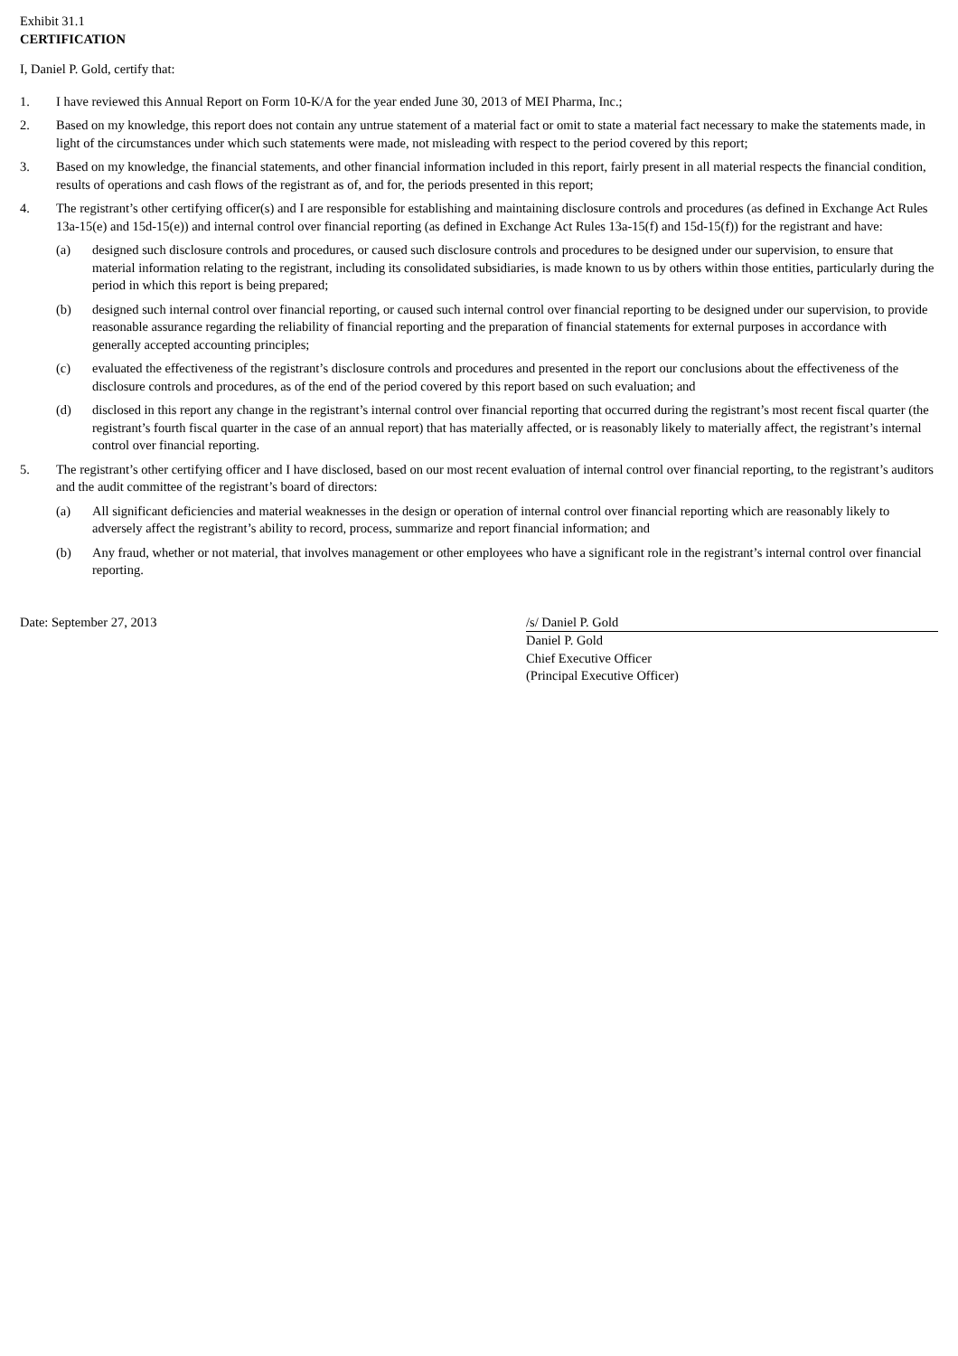Exhibit 31.1
CERTIFICATION
I, Daniel P. Gold, certify that:
1. I have reviewed this Annual Report on Form 10-K/A for the year ended June 30, 2013 of MEI Pharma, Inc.;
2. Based on my knowledge, this report does not contain any untrue statement of a material fact or omit to state a material fact necessary to make the statements made, in light of the circumstances under which such statements were made, not misleading with respect to the period covered by this report;
3. Based on my knowledge, the financial statements, and other financial information included in this report, fairly present in all material respects the financial condition, results of operations and cash flows of the registrant as of, and for, the periods presented in this report;
4. The registrant’s other certifying officer(s) and I are responsible for establishing and maintaining disclosure controls and procedures (as defined in Exchange Act Rules 13a-15(e) and 15d-15(e)) and internal control over financial reporting (as defined in Exchange Act Rules 13a-15(f) and 15d-15(f)) for the registrant and have:
(a) designed such disclosure controls and procedures, or caused such disclosure controls and procedures to be designed under our supervision, to ensure that material information relating to the registrant, including its consolidated subsidiaries, is made known to us by others within those entities, particularly during the period in which this report is being prepared;
(b) designed such internal control over financial reporting, or caused such internal control over financial reporting to be designed under our supervision, to provide reasonable assurance regarding the reliability of financial reporting and the preparation of financial statements for external purposes in accordance with generally accepted accounting principles;
(c) evaluated the effectiveness of the registrant’s disclosure controls and procedures and presented in the report our conclusions about the effectiveness of the disclosure controls and procedures, as of the end of the period covered by this report based on such evaluation; and
(d) disclosed in this report any change in the registrant’s internal control over financial reporting that occurred during the registrant’s most recent fiscal quarter (the registrant’s fourth fiscal quarter in the case of an annual report) that has materially affected, or is reasonably likely to materially affect, the registrant’s internal control over financial reporting.
5. The registrant’s other certifying officer and I have disclosed, based on our most recent evaluation of internal control over financial reporting, to the registrant’s auditors and the audit committee of the registrant’s board of directors:
(a) All significant deficiencies and material weaknesses in the design or operation of internal control over financial reporting which are reasonably likely to adversely affect the registrant’s ability to record, process, summarize and report financial information; and
(b) Any fraud, whether or not material, that involves management or other employees who have a significant role in the registrant’s internal control over financial reporting.
Date: September 27, 2013 /s/ Daniel P. Gold
Daniel P. Gold
Chief Executive Officer
(Principal Executive Officer)